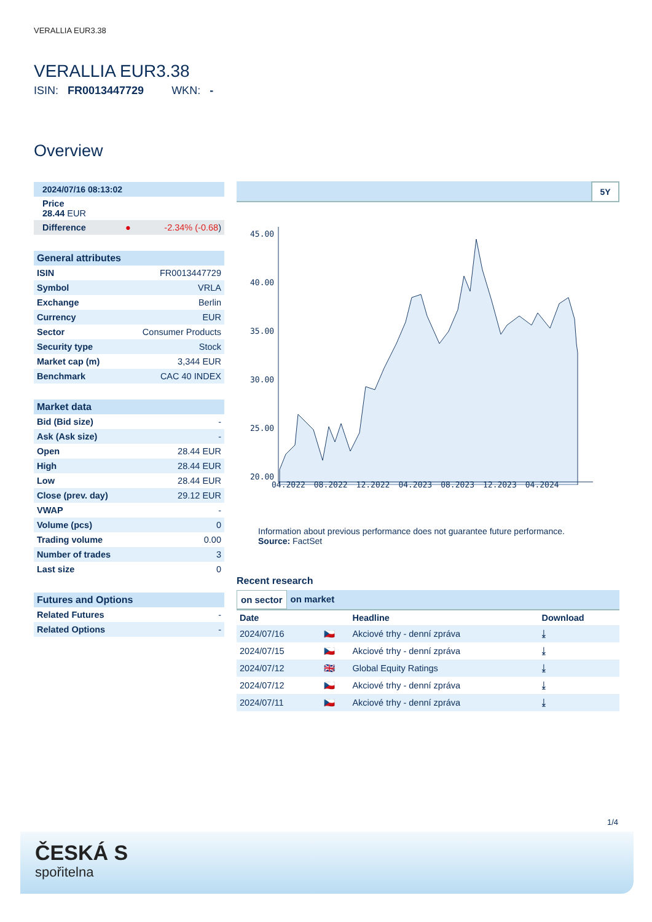VERALLIA EUR3.38
VERALLIA EUR3.38
ISIN: FR0013447729 WKN: -
Overview
| 2024/07/16 08:13:02 | |
| Price 28.44 EUR | |
| Difference ● | -2.34% (-0.68 ) |
| General attributes | |
| ISIN | FR0013447729 |
| Symbol | VRLA |
| Exchange | Berlin |
| Currency | EUR |
| Sector | Consumer Products |
| Security type | Stock |
| Market cap (m) | 3,344 EUR |
| Benchmark | CAC 40 INDEX |
| Market data | |
| Bid (Bid size) | - |
| Ask (Ask size) | - |
| Open | 28.44 EUR |
| High | 28.44 EUR |
| Low | 28.44 EUR |
| Close (prev. day) | 29.12 EUR |
| VWAP | - |
| Volume (pcs) | 0 |
| Trading volume | 0.00 |
| Number of trades | 3 |
| Last size | 0 |
| Futures and Options | |
| Related Futures | - |
| Related Options | - |
5Y
45.00
40.00
35.00
30.00
25.00
20.00
04.2022 08.2022 12.2022 04.2023 08.2023 12.2023 04.2024
Information about previous performance does not guarantee future performance.
Source: FactSet
Recent research
on sector on market
| Date | | Headline | Download |
| --- | --- | --- | --- |
| 2024/07/16 | 🇨🇿 | Akciové trhy - denní zpráva | ⤓ |
| 2024/07/15 | 🇨🇿 | Akciové trhy - denní zpráva | ⤓ |
| 2024/07/12 | 🇬🇧 | Global Equity Ratings | ⤓ |
| 2024/07/12 | 🇨🇿 | Akciové trhy - denní zpráva | ⤓ |
| 2024/07/11 | 🇨🇿 | Akciové trhy - denní zpráva | ⤓ |
1/4
ČESKÁ S
spořitelna